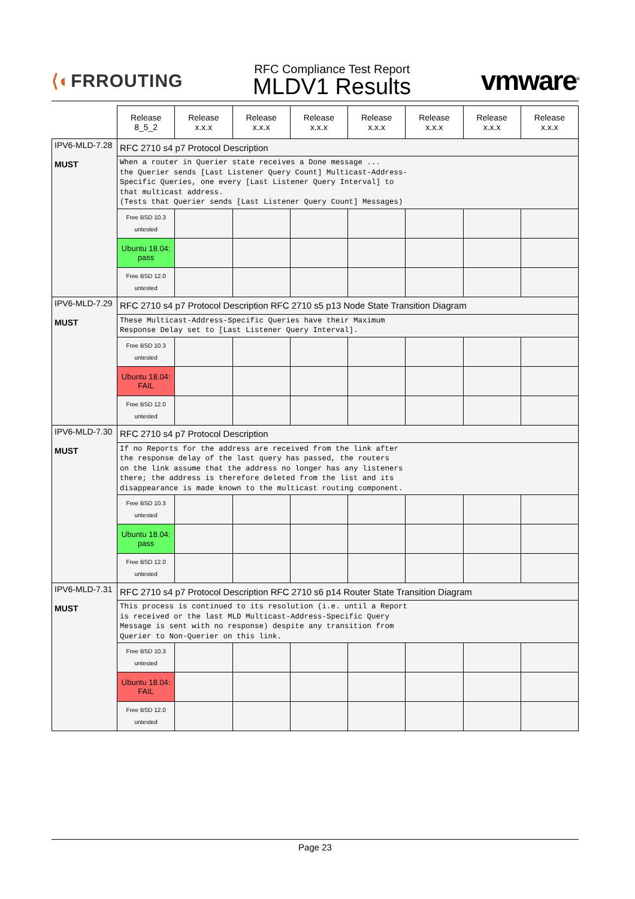⟨◐FRROUTING
RFC Compliance Test Report
MLDV1 Results
vmware<sup>®</sup>
| | Release 8_5_2 | Release x.x.x | Release x.x.x | Release x.x.x | Release x.x.x | Release x.x.x | Release x.x.x | Release x.x.x |
| IPV6-MLD-7.28 MUST | RFC 2710 s4 p7 Protocol Description | | | | | | | |
| | When a router in Querier state receives a Done message ... the Querier sends [Last Listener Query Count] Multicast-Address- Specific Queries, one every [Last Listener Query Interval] to that multicast address. (Tests that Querier sends [Last Listener Query Count] Messages) | | | | | | | |
| | Free BSD 10.3 untested | | | | | | | |
| | Ubuntu 18.04: pass | | | | | | | |
| | Free BSD 12.0 untested | | | | | | | |
| IPV6-MLD-7.29 MUST | RFC 2710 s4 p7 Protocol Description RFC 2710 s5 p13 Node State Transition Diagram | | | | | | | |
| | These Multicast-Address-Specific Queries have their Maximum Response Delay set to [Last Listener Query Interval]. | | | | | | | |
| | Free BSD 10.3 untested | | | | | | | |
| | Ubuntu 18.04: FAIL | | | | | | | |
| | Free BSD 12.0 untested | | | | | | | |
| IPV6-MLD-7.30 MUST | RFC 2710 s4 p7 Protocol Description | | | | | | | |
| | If no Reports for the address are received from the link after the response delay of the last query has passed, the routers on the link assume that the address no longer has any listeners there; the address is therefore deleted from the list and its disappearance is made known to the multicast routing component. | | | | | | | |
| | Free BSD 10.3 untested | | | | | | | |
| | Ubuntu 18.04: pass | | | | | | | |
| | Free BSD 12.0 untested | | | | | | | |
| IPV6-MLD-7.31 MUST | RFC 2710 s4 p7 Protocol Description RFC 2710 s6 p14 Router State Transition Diagram | | | | | | | |
| | This process is continued to its resolution (i.e. until a Report is received or the last MLD Multicast-Address-Specific Query Message is sent with no response) despite any transition from Querier to Non-Querier on this link. | | | | | | | |
| | Free BSD 10.3 untested | | | | | | | |
| | Ubuntu 18.04: FAIL | | | | | | | |
| | Free BSD 12.0 untested | | | | | | | |
Page 23